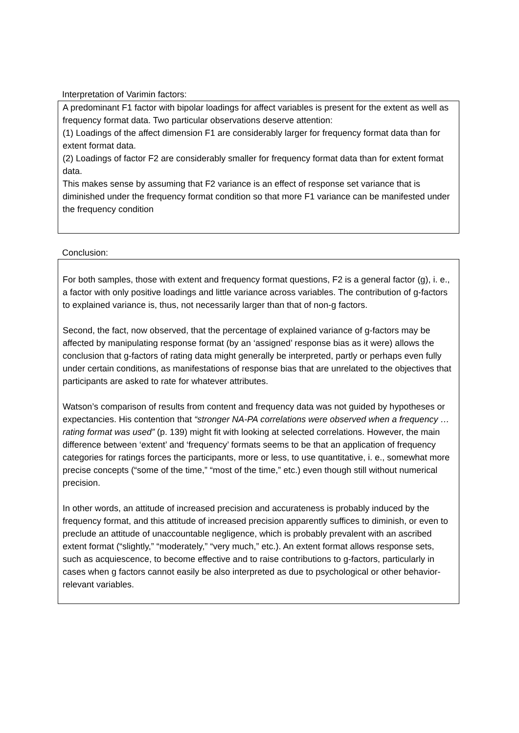Interpretation of Varimin factors:
A predominant F1 factor with bipolar loadings for affect variables is present for the extent as well as frequency format data. Two particular observations deserve attention:
(1) Loadings of the affect dimension F1 are considerably larger for frequency format data than for extent format data.
(2) Loadings of factor F2 are considerably smaller for frequency format data than for extent format data.
This makes sense by assuming that F2 variance is an effect of response set variance that is diminished under the frequency format condition so that more F1 variance can be manifested under the frequency condition
Conclusion:
For both samples, those with extent and frequency format questions, F2 is a general factor (g), i. e., a factor with only positive loadings and little variance across variables. The contribution of g-factors to explained variance is, thus, not necessarily larger than that of non-g factors.
Second, the fact, now observed, that the percentage of explained variance of g-factors may be affected by manipulating response format (by an ‘assigned’ response bias as it were) allows the conclusion that g-factors of rating data might generally be interpreted, partly or perhaps even fully under certain conditions, as manifestations of response bias that are unrelated to the objectives that participants are asked to rate for whatever attributes.
Watson’s comparison of results from content and frequency data was not guided by hypotheses or expectancies. His contention that “stronger NA-PA correlations were observed when a frequency … rating format was used” (p. 139) might fit with looking at selected correlations. However, the main difference between ‘extent’ and ‘frequency’ formats seems to be that an application of frequency categories for ratings forces the participants, more or less, to use quantitative, i. e., somewhat more precise concepts (“some of the time,” “most of the time,” etc.) even though still without numerical precision.
In other words, an attitude of increased precision and accurateness is probably induced by the frequency format, and this attitude of increased precision apparently suffices to diminish, or even to preclude an attitude of unaccountable negligence, which is probably prevalent with an ascribed extent format (“slightly,” “moderately,” “very much,” etc.). An extent format allows response sets, such as acquiescence, to become effective and to raise contributions to g-factors, particularly in cases when g factors cannot easily be also interpreted as due to psychological or other behavior-relevant variables.